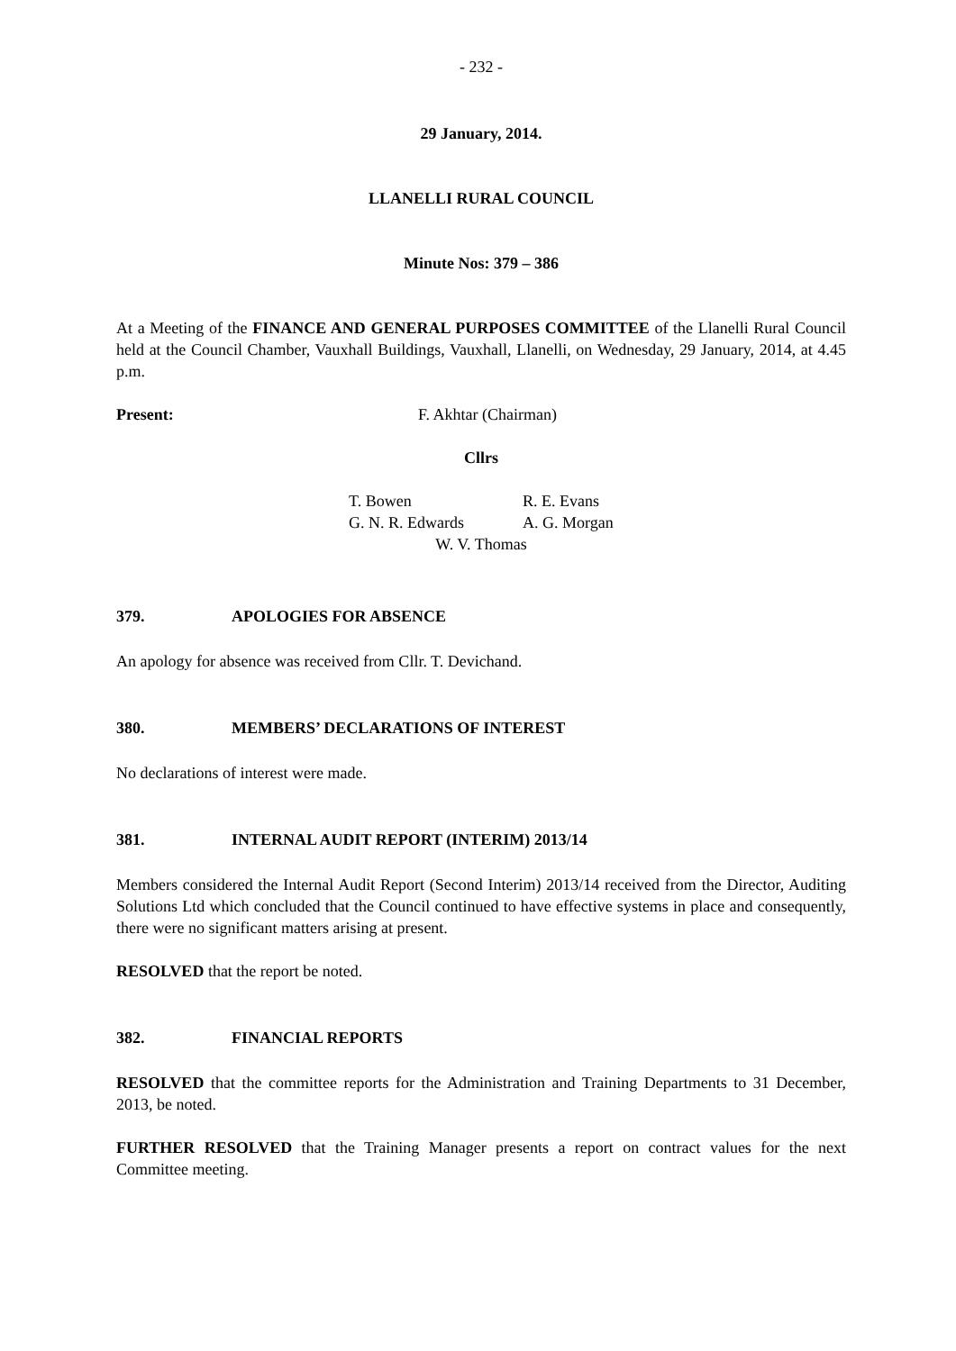- 232 -
29 January, 2014.
LLANELLI RURAL COUNCIL
Minute Nos: 379 – 386
At a Meeting of the FINANCE AND GENERAL PURPOSES COMMITTEE of the Llanelli Rural Council held at the Council Chamber, Vauxhall Buildings, Vauxhall, Llanelli, on Wednesday, 29 January, 2014, at 4.45 p.m.
Present: F. Akhtar (Chairman)
Cllrs
T. Bowen R. E. Evans G. N. R. Edwards A. G. Morgan
W. V. Thomas
379. APOLOGIES FOR ABSENCE
An apology for absence was received from Cllr. T. Devichand.
380. MEMBERS’ DECLARATIONS OF INTEREST
No declarations of interest were made.
381. INTERNAL AUDIT REPORT (INTERIM) 2013/14
Members considered the Internal Audit Report (Second Interim) 2013/14 received from the Director, Auditing Solutions Ltd which concluded that the Council continued to have effective systems in place and consequently, there were no significant matters arising at present.
RESOLVED that the report be noted.
382. FINANCIAL REPORTS
RESOLVED that the committee reports for the Administration and Training Departments to 31 December, 2013, be noted.
FURTHER RESOLVED that the Training Manager presents a report on contract values for the next Committee meeting.